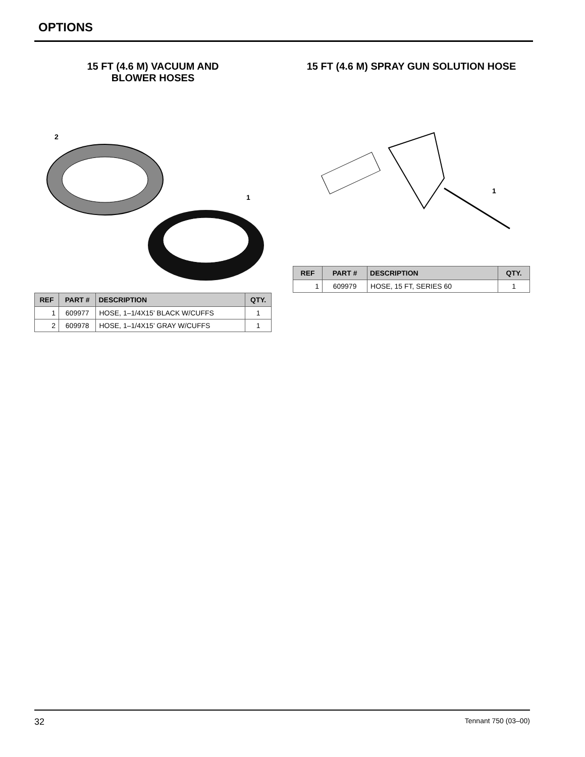OPTIONS
15 FT (4.6 M) VACUUM AND
BLOWER HOSES
2
1
| REF | PART # | DESCRIPTION | QTY. |
| --- | --- | --- | --- |
| 1 | 609977 | HOSE, 1–1/4X15’ BLACK W/CUFFS | 1 |
| 2 | 609978 | HOSE, 1–1/4X15’ GRAY W/CUFFS | 1 |
15 FT (4.6 M) SPRAY GUN SOLUTION HOSE
1
| REF | PART # | DESCRIPTION | QTY. |
| --- | --- | --- | --- |
| 1 | 609979 | HOSE, 15 FT, SERIES 60 | 1 |
32 Tennant 750 (03–00)